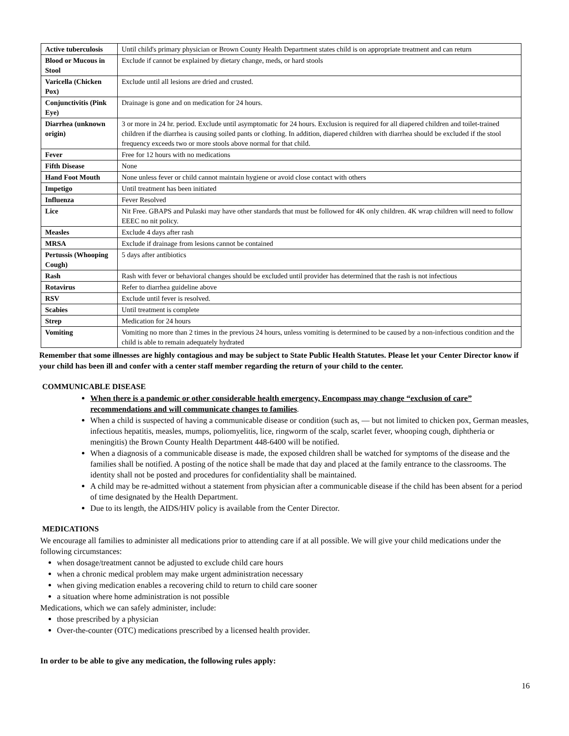| Active tuberculosis | Until child's primary physician or Brown County Health Department states child is on appropriate treatment and can return |
| Blood or Mucous in Stool | Exclude if cannot be explained by dietary change, meds, or hard stools |
| Varicella (Chicken Pox) | Exclude until all lesions are dried and crusted. |
| Conjunctivitis (Pink Eye) | Drainage is gone and on medication for 24 hours. |
| Diarrhea (unknown origin) | 3 or more in 24 hr. period. Exclude until asymptomatic for 24 hours. Exclusion is required for all diapered children and toilet-trained children if the diarrhea is causing soiled pants or clothing. In addition, diapered children with diarrhea should be excluded if the stool frequency exceeds two or more stools above normal for that child. |
| Fever | Free for 12 hours with no medications |
| Fifth Disease | None |
| Hand Foot Mouth | None unless fever or child cannot maintain hygiene or avoid close contact with others |
| Impetigo | Until treatment has been initiated |
| Influenza | Fever Resolved |
| Lice | Nit Free. GBAPS and Pulaski may have other standards that must be followed for 4K only children. 4K wrap children will need to follow EEEC no nit policy. |
| Measles | Exclude 4 days after rash |
| MRSA | Exclude if drainage from lesions cannot be contained |
| Pertussis (Whooping Cough) | 5 days after antibiotics |
| Rash | Rash with fever or behavioral changes should be excluded until provider has determined that the rash is not infectious |
| Rotavirus | Refer to diarrhea guideline above |
| RSV | Exclude until fever is resolved. |
| Scabies | Until treatment is complete |
| Strep | Medication for 24 hours |
| Vomiting | Vomiting no more than 2 times in the previous 24 hours, unless vomiting is determined to be caused by a non-infectious condition and the child is able to remain adequately hydrated |
Remember that some illnesses are highly contagious and may be subject to State Public Health Statutes. Please let your Center Director know if your child has been ill and confer with a center staff member regarding the return of your child to the center.
COMMUNICABLE DISEASE
When there is a pandemic or other considerable health emergency, Encompass may change “exclusion of care” recommendations and will communicate changes to families.
When a child is suspected of having a communicable disease or condition (such as, — but not limited to chicken pox, German measles, infectious hepatitis, measles, mumps, poliomyelitis, lice, ringworm of the scalp, scarlet fever, whooping cough, diphtheria or meningitis) the Brown County Health Department 448-6400 will be notified.
When a diagnosis of a communicable disease is made, the exposed children shall be watched for symptoms of the disease and the families shall be notified. A posting of the notice shall be made that day and placed at the family entrance to the classrooms. The identity shall not be posted and procedures for confidentiality shall be maintained.
A child may be re-admitted without a statement from physician after a communicable disease if the child has been absent for a period of time designated by the Health Department.
Due to its length, the AIDS/HIV policy is available from the Center Director.
MEDICATIONS
We encourage all families to administer all medications prior to attending care if at all possible. We will give your child medications under the following circumstances:
when dosage/treatment cannot be adjusted to exclude child care hours
when a chronic medical problem may make urgent administration necessary
when giving medication enables a recovering child to return to child care sooner
a situation where home administration is not possible
Medications, which we can safely administer, include:
those prescribed by a physician
Over-the-counter (OTC) medications prescribed by a licensed health provider.
In order to be able to give any medication, the following rules apply:
16